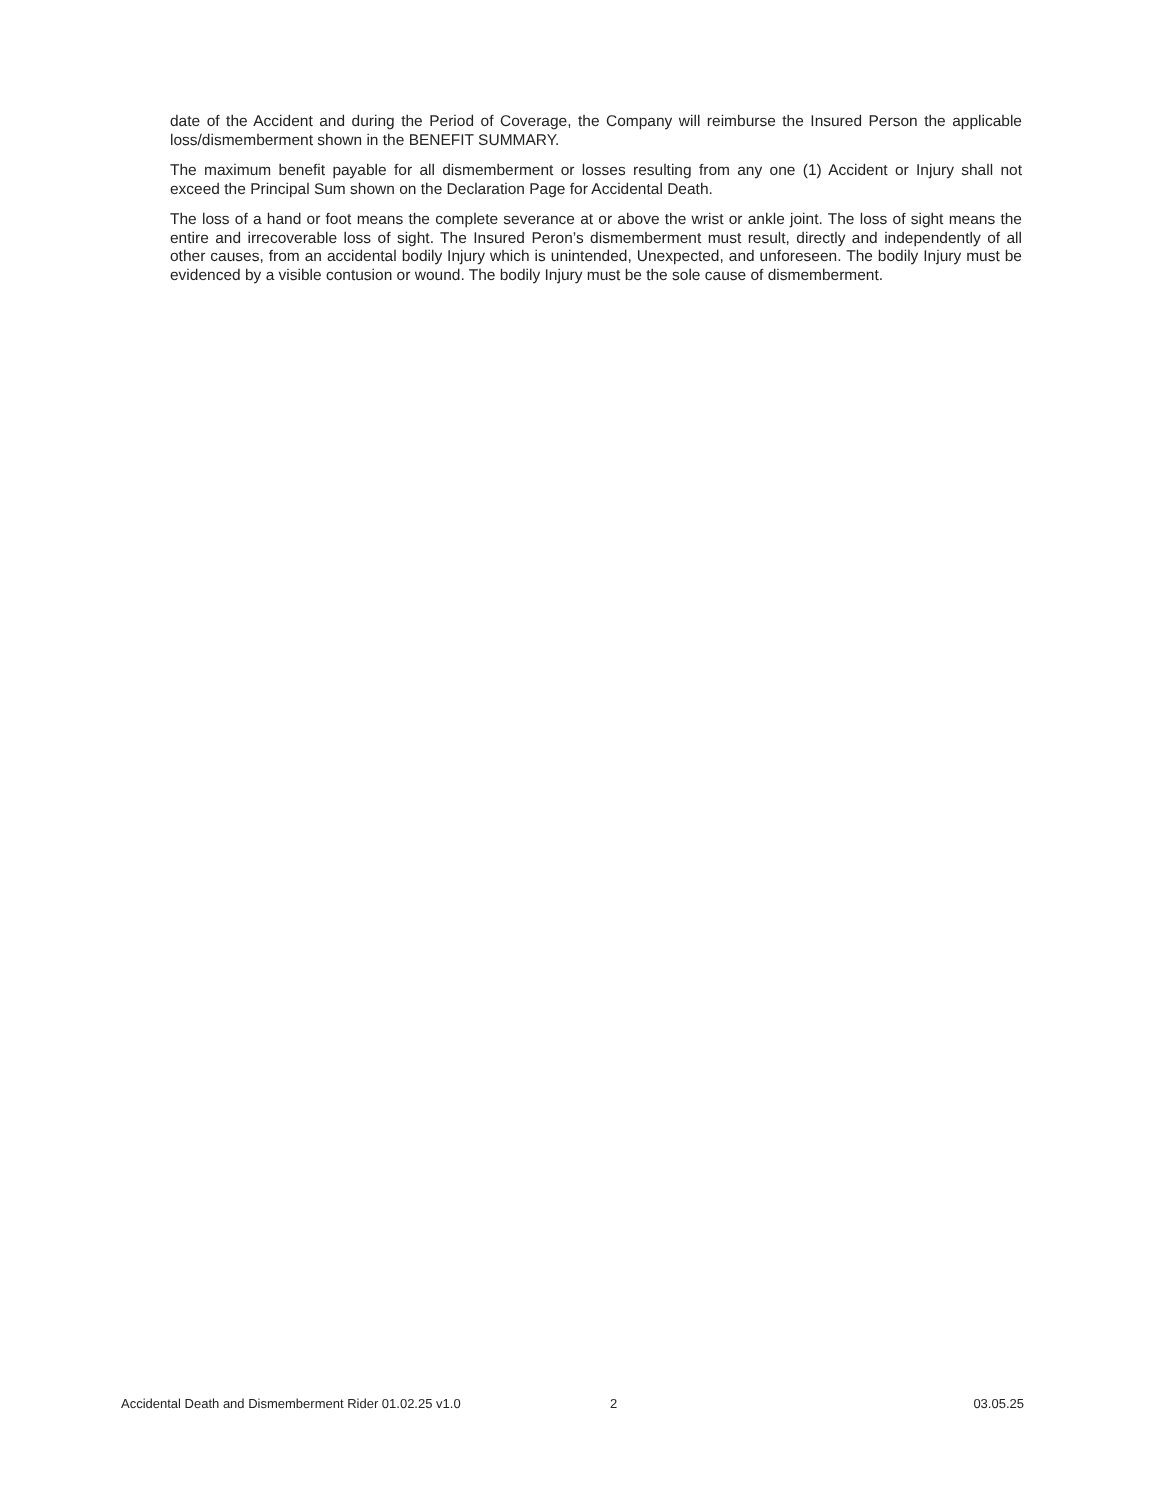date of the Accident and during the Period of Coverage, the Company will reimburse the Insured Person the applicable loss/dismemberment shown in the BENEFIT SUMMARY.
The maximum benefit payable for all dismemberment or losses resulting from any one (1) Accident or Injury shall not exceed the Principal Sum shown on the Declaration Page for Accidental Death.
The loss of a hand or foot means the complete severance at or above the wrist or ankle joint. The loss of sight means the entire and irrecoverable loss of sight. The Insured Peron’s dismemberment must result, directly and independently of all other causes, from an accidental bodily Injury which is unintended, Unexpected, and unforeseen. The bodily Injury must be evidenced by a visible contusion or wound. The bodily Injury must be the sole cause of dismemberment.
Accidental Death and Dismemberment Rider 01.02.25 v1.0 2 03.05.25